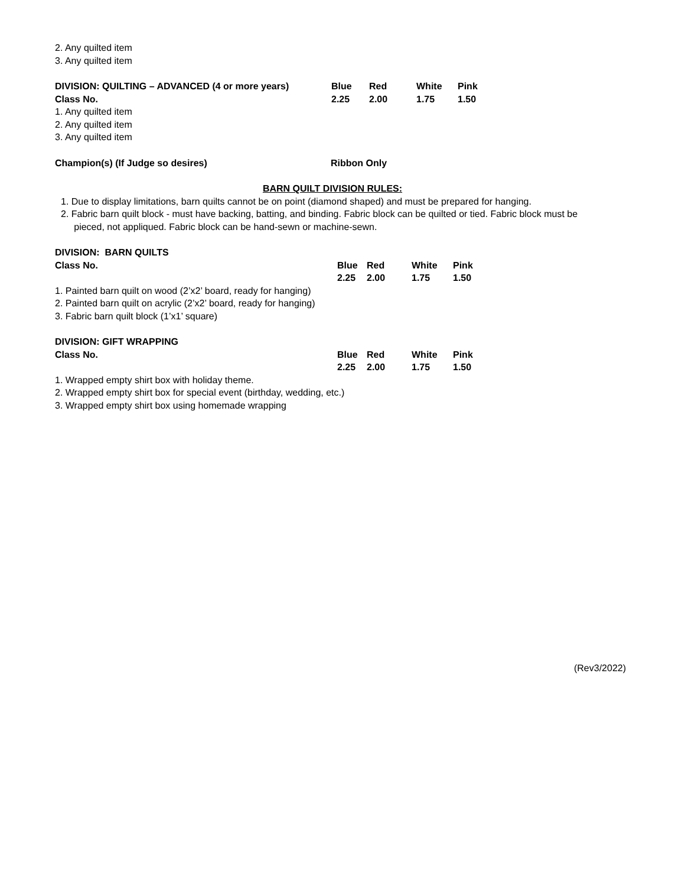2. Any quilted item
3. Any quilted item
| DIVISION: QUILTING – ADVANCED (4 or more years) | Blue | Red | White | Pink |
| Class No. | 2.25 | 2.00 | 1.75 | 1.50 |
1. Any quilted item
2. Any quilted item
3. Any quilted item
| Champion(s) (If Judge so desires) | Ribbon Only |
BARN QUILT DIVISION RULES:
1. Due to display limitations, barn quilts cannot be on point (diamond shaped) and must be prepared for hanging.
2. Fabric barn quilt block - must have backing, batting, and binding. Fabric block can be quilted or tied. Fabric block must be
pieced, not appliqued. Fabric block can be hand-sewn or machine-sewn.
DIVISION: BARN QUILTS
| Class No. | Blue | Red | White | Pink |
| | 2.25 | 2.00 | 1.75 | 1.50 |
1. Painted barn quilt on wood (2’x2’ board, ready for hanging)
2. Painted barn quilt on acrylic (2’x2’ board, ready for hanging)
3. Fabric barn quilt block (1’x1’ square)
DIVISION: GIFT WRAPPING
| Class No. | Blue | Red | White | Pink |
| | 2.25 | 2.00 | 1.75 | 1.50 |
1. Wrapped empty shirt box with holiday theme.
2. Wrapped empty shirt box for special event (birthday, wedding, etc.)
3. Wrapped empty shirt box using homemade wrapping
(Rev3/2022)